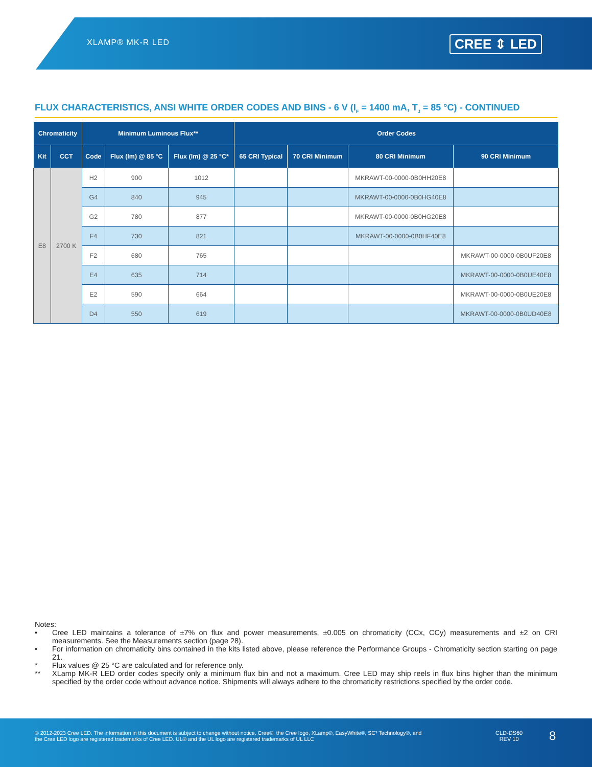XLAMP® MK-R LED CREE ⇕ LED
FLUX CHARACTERISTICS, ANSI WHITE ORDER CODES AND BINS - 6 V (I<sub>F</sub> = 1400 mA, T<sub>J</sub> = 85 °C) - CONTINUED
| Chromaticity | | Minimum Luminous Flux** | | | Order Codes | | | |
| --- | --- | --- | --- | --- | --- | --- | --- | --- |
| Kit | CCT | Code | Flux (lm) @ 85 °C | Flux (lm) @ 25 °C* | 65 CRI Typical | 70 CRI Minimum | 80 CRI Minimum | 90 CRI Minimum |
| E8 | 2700 K | H2 | 900 | 1012 | | | MKRAWT-00-0000-0B0HH20E8 | |
| | | G4 | 840 | 945 | | | MKRAWT-00-0000-0B0HG40E8 | |
| | | G2 | 780 | 877 | | | MKRAWT-00-0000-0B0HG20E8 | |
| | | F4 | 730 | 821 | | | MKRAWT-00-0000-0B0HF40E8 | |
| | | F2 | 680 | 765 | | | | MKRAWT-00-0000-0B0UF20E8 |
| | | E4 | 635 | 714 | | | | MKRAWT-00-0000-0B0UE40E8 |
| | | E2 | 590 | 664 | | | | MKRAWT-00-0000-0B0UE20E8 |
| | | D4 | 550 | 619 | | | | MKRAWT-00-0000-0B0UD40E8 |
Notes:
• Cree LED maintains a tolerance of ±7% on flux and power measurements, ±0.005 on chromaticity (CCx, CCy) measurements and ±2 on CRI measurements. See the Measurements section (page 28).
• For information on chromaticity bins contained in the kits listed above, please reference the Performance Groups - Chromaticity section starting on page 21.
* Flux values @ 25 °C are calculated and for reference only.
** XLamp MK-R LED order codes specify only a minimum flux bin and not a maximum. Cree LED may ship reels in flux bins higher than the minimum specified by the order code without advance notice. Shipments will always adhere to the chromaticity restrictions specified by the order code.
© 2012-2023 Cree LED. The information in this document is subject to change without notice. Cree®, the Cree logo, XLamp®, EasyWhite®, SC³ Technology®, and the Cree LED logo are registered trademarks of Cree LED. UL® and the UL logo are registered trademarks of UL LLC
CLD-DS60
REV 10
8